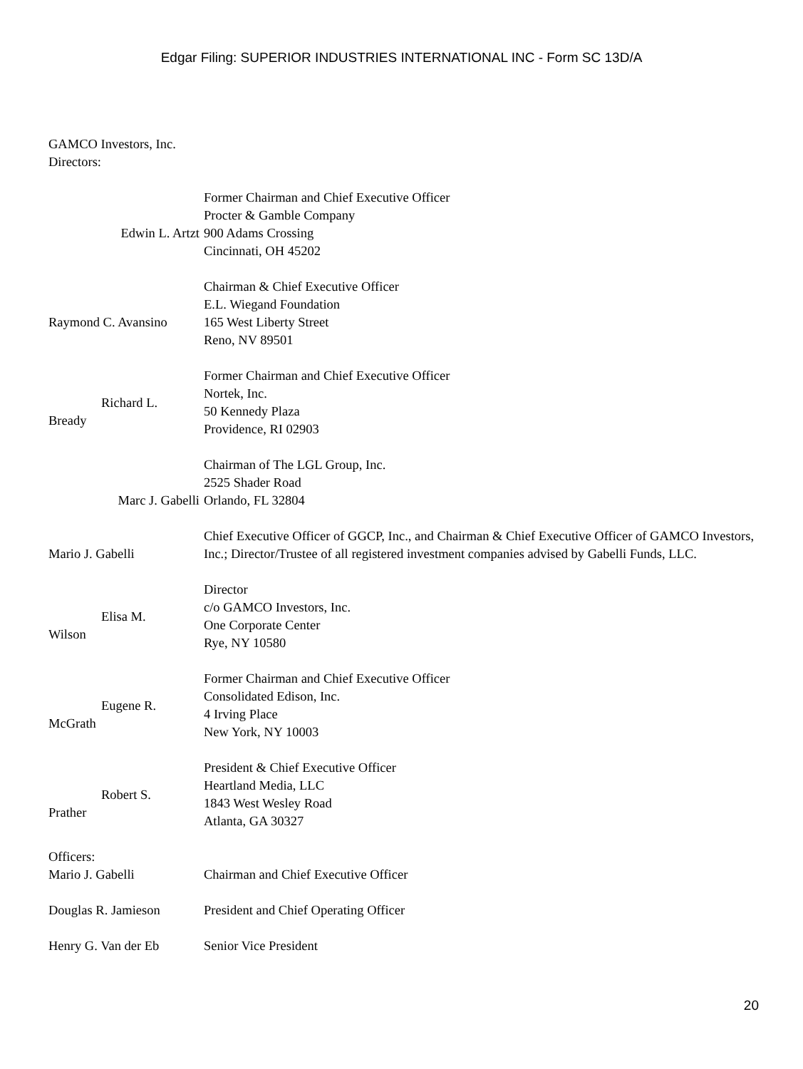Edgar Filing: SUPERIOR INDUSTRIES INTERNATIONAL INC - Form SC 13D/A
GAMCO Investors, Inc.
Directors:
| Edwin L. Artzt | Former Chairman and Chief Executive Officer Procter & Gamble Company 900 Adams Crossing Cincinnati, OH 45202 |
| Raymond C. Avansino | Chairman & Chief Executive Officer E.L. Wiegand Foundation 165 West Liberty Street Reno, NV 89501 |
| Richard L. Bready | Former Chairman and Chief Executive Officer Nortek, Inc. 50 Kennedy Plaza Providence, RI 02903 |
| Marc J. Gabelli | Chairman of The LGL Group, Inc. 2525 Shader Road Orlando, FL 32804 |
| Mario J. Gabelli | Chief Executive Officer of GGCP, Inc., and Chairman & Chief Executive Officer of GAMCO Investors, Inc.; Director/Trustee of all registered investment companies advised by Gabelli Funds, LLC. |
| Elisa M. Wilson | Director c/o GAMCO Investors, Inc. One Corporate Center Rye, NY 10580 |
| Eugene R. McGrath | Former Chairman and Chief Executive Officer Consolidated Edison, Inc. 4 Irving Place New York, NY 10003 |
| Robert S. Prather | President & Chief Executive Officer Heartland Media, LLC 1843 West Wesley Road Atlanta, GA 30327 |
| Officers: | |
| Mario J. Gabelli | Chairman and Chief Executive Officer |
| Douglas R. Jamieson | President and Chief Operating Officer |
| Henry G. Van der Eb | Senior Vice President |
20